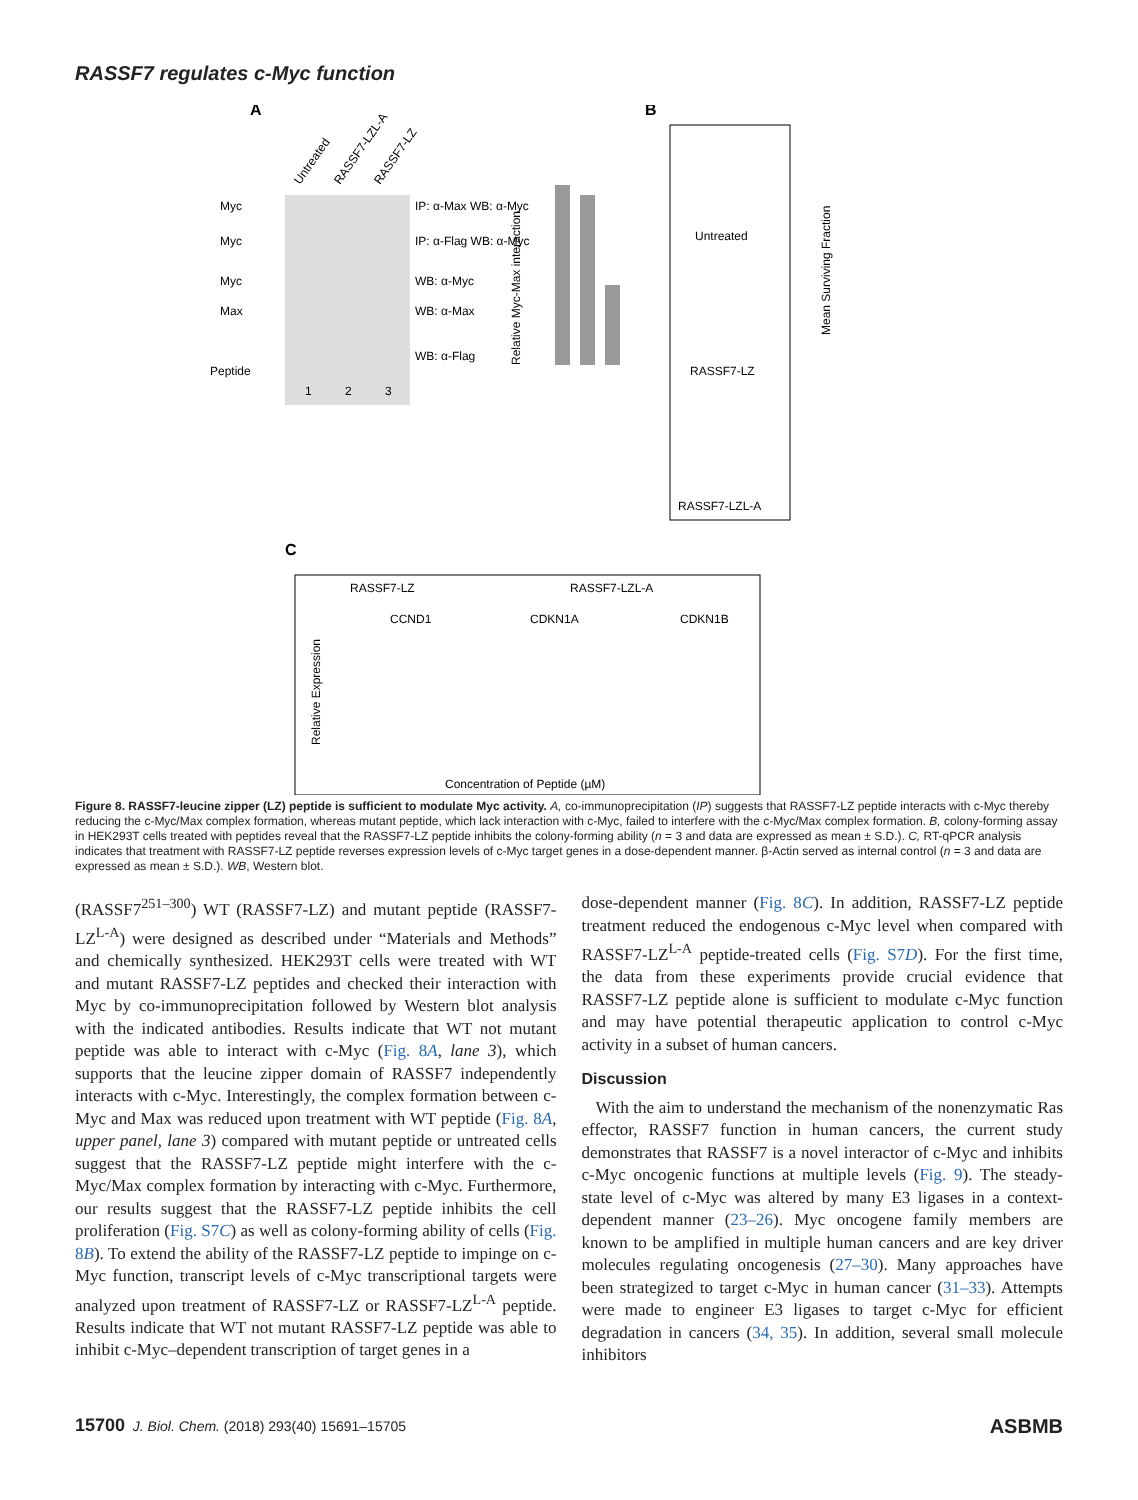RASSF7 regulates c-Myc function
A
B
C
Untreated
RASSF7-LZL-A
RASSF7-LZ
IP: α-Max WB: α-Myc
IP: α-Flag WB: α-Myc
WB: α-Myc
WB: α-Max
WB: α-Flag
Myc
Myc
Myc
Max
Peptide
1
2
3
Relative Myc-Max interaction
Untreated
RASSF7-LZ
RASSF7-LZL-A
Mean Surviving Fraction
RASSF7-LZ
RASSF7-LZL-A
CCND1
CDKN1A
CDKN1B
Relative Expression
Concentration of Peptide (µM)
Figure 8. RASSF7-leucine zipper (LZ) peptide is sufficient to modulate Myc activity. A, co-immunoprecipitation (IP) suggests that RASSF7-LZ peptide interacts with c-Myc thereby reducing the c-Myc/Max complex formation, whereas mutant peptide, which lack interaction with c-Myc, failed to interfere with the c-Myc/Max complex formation. B, colony-forming assay in HEK293T cells treated with peptides reveal that the RASSF7-LZ peptide inhibits the colony-forming ability (n = 3 and data are expressed as mean ± S.D.). C, RT-qPCR analysis indicates that treatment with RASSF7-LZ peptide reverses expression levels of c-Myc target genes in a dose-dependent manner. β-Actin served as internal control (n = 3 and data are expressed as mean ± S.D.). WB, Western blot.
(RASSF7<sup>251–300</sup>) WT (RASSF7-LZ) and mutant peptide (RASSF7-LZ<sup>L-A</sup>) were designed as described under “Materials and Methods” and chemically synthesized. HEK293T cells were treated with WT and mutant RASSF7-LZ peptides and checked their interaction with Myc by co-immunoprecipitation followed by Western blot analysis with the indicated antibodies. Results indicate that WT not mutant peptide was able to interact with c-Myc (Fig. 8A, lane 3), which supports that the leucine zipper domain of RASSF7 independently interacts with c-Myc. Interestingly, the complex formation between c-Myc and Max was reduced upon treatment with WT peptide (Fig. 8A, upper panel, lane 3) compared with mutant peptide or untreated cells suggest that the RASSF7-LZ peptide might interfere with the c-Myc/Max complex formation by interacting with c-Myc. Furthermore, our results suggest that the RASSF7-LZ peptide inhibits the cell proliferation (Fig. S7C) as well as colony-forming ability of cells (Fig. 8B). To extend the ability of the RASSF7-LZ peptide to impinge on c-Myc function, transcript levels of c-Myc transcriptional targets were analyzed upon treatment of RASSF7-LZ or RASSF7-LZ<sup>L-A</sup> peptide. Results indicate that WT not mutant RASSF7-LZ peptide was able to inhibit c-Myc–dependent transcription of target genes in a
dose-dependent manner (Fig. 8C). In addition, RASSF7-LZ peptide treatment reduced the endogenous c-Myc level when compared with RASSF7-LZ<sup>L-A</sup> peptide-treated cells (Fig. S7D). For the first time, the data from these experiments provide crucial evidence that RASSF7-LZ peptide alone is sufficient to modulate c-Myc function and may have potential therapeutic application to control c-Myc activity in a subset of human cancers.
Discussion
With the aim to understand the mechanism of the nonenzymatic Ras effector, RASSF7 function in human cancers, the current study demonstrates that RASSF7 is a novel interactor of c-Myc and inhibits c-Myc oncogenic functions at multiple levels (Fig. 9). The steady-state level of c-Myc was altered by many E3 ligases in a context-dependent manner (23–26). Myc oncogene family members are known to be amplified in multiple human cancers and are key driver molecules regulating oncogenesis (27–30). Many approaches have been strategized to target c-Myc in human cancer (31–33). Attempts were made to engineer E3 ligases to target c-Myc for efficient degradation in cancers (34, 35). In addition, several small molecule inhibitors
15700 J. Biol. Chem. (2018) 293(40) 15691–15705 ASBMB